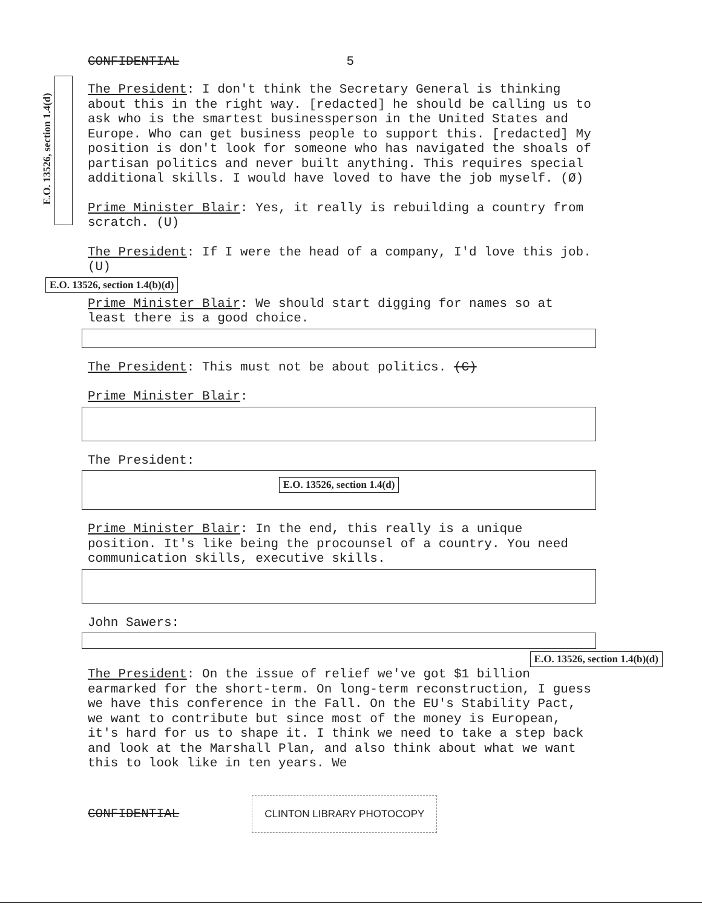E.O. 13526, section 1.4(d)
CONFIDENTIAL 5
The President: I don't think the Secretary General is thinking about this in the right way. [redacted] he should be calling us to ask who is the smartest businessperson in the United States and Europe. Who can get business people to support this. [redacted] My position is don't look for someone who has navigated the shoals of partisan politics and never built anything. This requires special additional skills. I would have loved to have the job myself. (Ø)
Prime Minister Blair: Yes, it really is rebuilding a country from scratch. (U)
The President: If I were the head of a company, I'd love this job. (U)
E.O. 13526, section 1.4(b)(d)
Prime Minister Blair: We should start digging for names so at least there is a good choice.
The President: This must not be about politics. (C)
Prime Minister Blair:
The President:
E.O. 13526, section 1.4(d)
Prime Minister Blair: In the end, this really is a unique position. It's like being the procounsel of a country. You need communication skills, executive skills.
John Sawers:
E.O. 13526, section 1.4(b)(d)
The President: On the issue of relief we've got $1 billion earmarked for the short-term. On long-term reconstruction, I guess we have this conference in the Fall. On the EU's Stability Pact, we want to contribute but since most of the money is European, it's hard for us to shape it. I think we need to take a step back and look at the Marshall Plan, and also think about what we want this to look like in ten years. We
CONFIDENTIAL CLINTON LIBRARY PHOTOCOPY